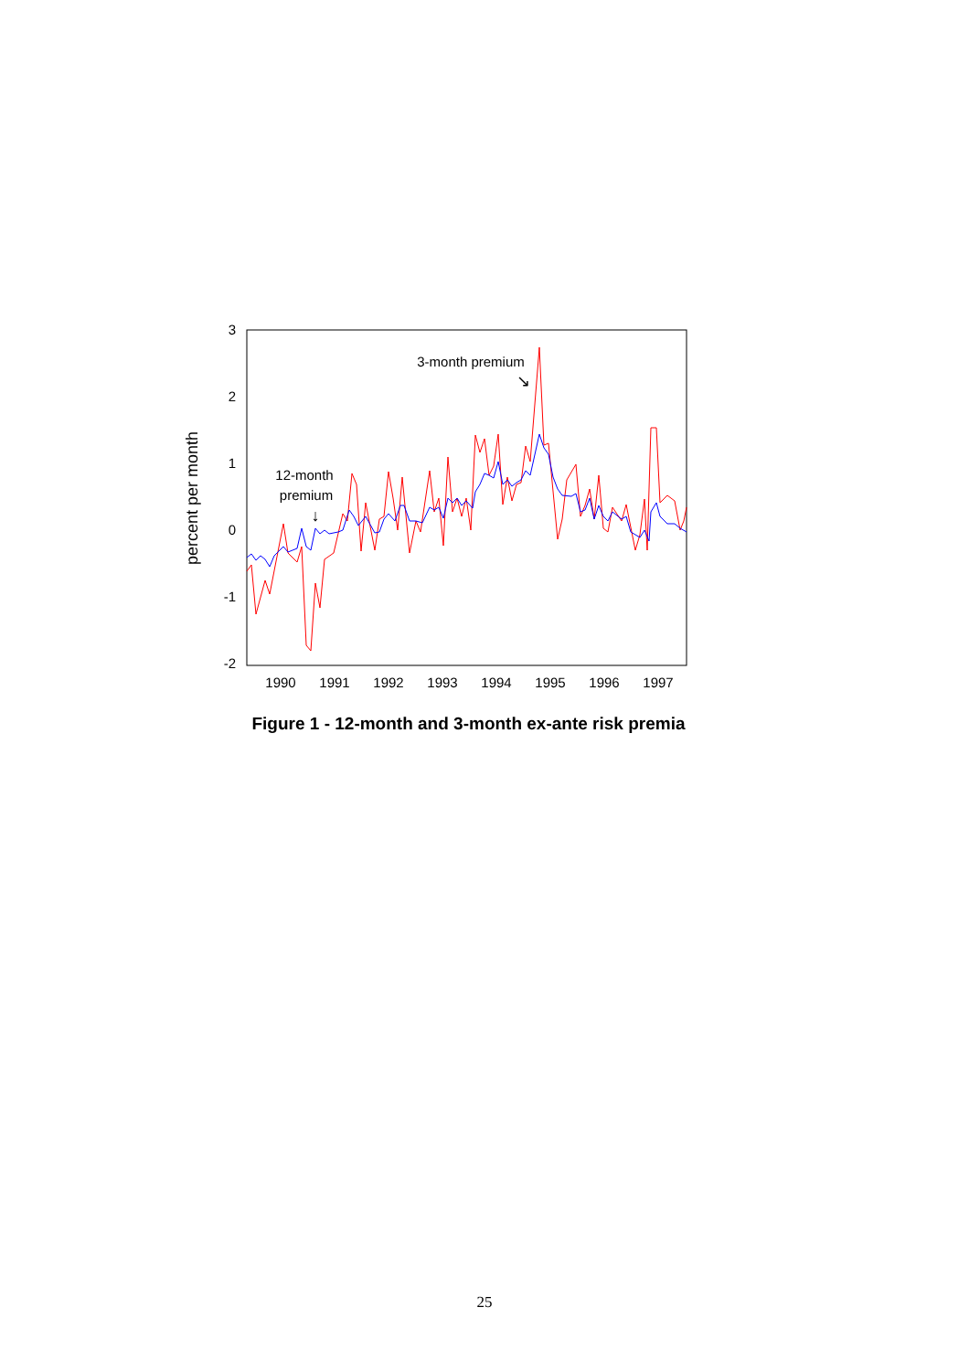percent per month
3
2
1
0
-1
-2
1990
1991
1992
1993
1994
1995
1996
1997
3-month premium
↘
12-month
premium
↓
Figure 1 - 12-month and 3-month ex-ante risk premia
25